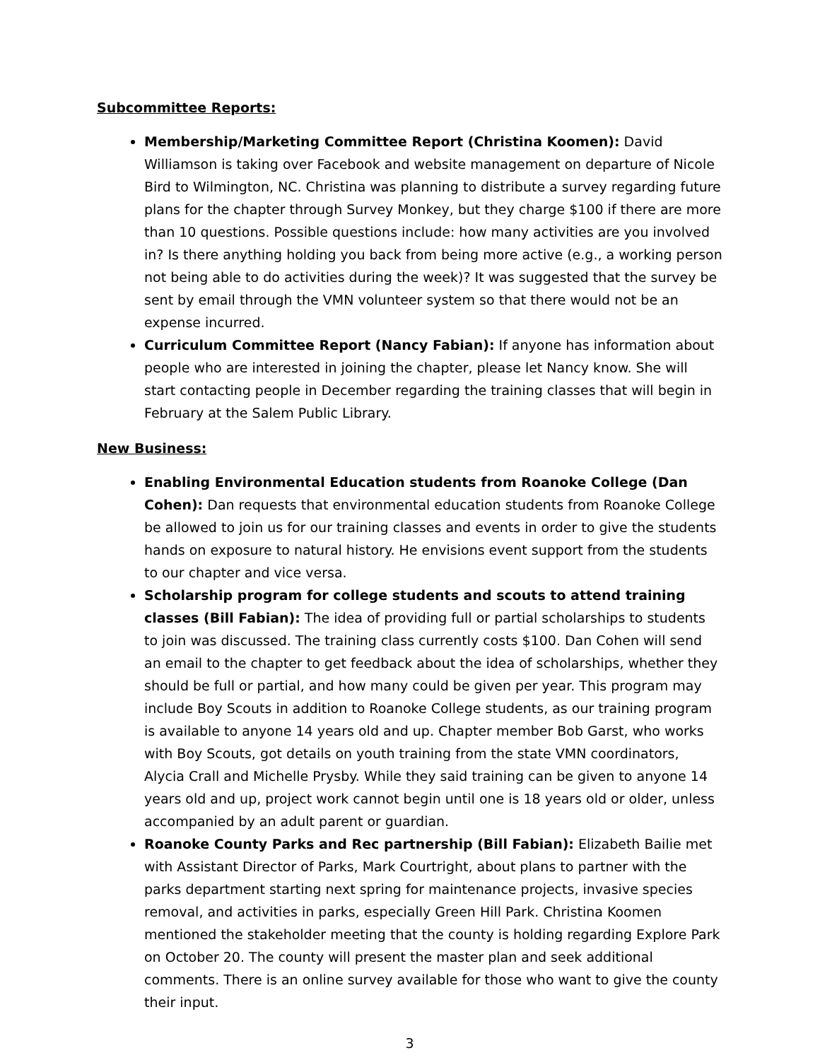Subcommittee Reports:
Membership/Marketing Committee Report (Christina Koomen): David Williamson is taking over Facebook and website management on departure of Nicole Bird to Wilmington, NC. Christina was planning to distribute a survey regarding future plans for the chapter through Survey Monkey, but they charge $100 if there are more than 10 questions. Possible questions include: how many activities are you involved in? Is there anything holding you back from being more active (e.g., a working person not being able to do activities during the week)? It was suggested that the survey be sent by email through the VMN volunteer system so that there would not be an expense incurred.
Curriculum Committee Report (Nancy Fabian): If anyone has information about people who are interested in joining the chapter, please let Nancy know. She will start contacting people in December regarding the training classes that will begin in February at the Salem Public Library.
New Business:
Enabling Environmental Education students from Roanoke College (Dan Cohen): Dan requests that environmental education students from Roanoke College be allowed to join us for our training classes and events in order to give the students hands on exposure to natural history. He envisions event support from the students to our chapter and vice versa.
Scholarship program for college students and scouts to attend training classes (Bill Fabian): The idea of providing full or partial scholarships to students to join was discussed. The training class currently costs $100. Dan Cohen will send an email to the chapter to get feedback about the idea of scholarships, whether they should be full or partial, and how many could be given per year. This program may include Boy Scouts in addition to Roanoke College students, as our training program is available to anyone 14 years old and up. Chapter member Bob Garst, who works with Boy Scouts, got details on youth training from the state VMN coordinators, Alycia Crall and Michelle Prysby. While they said training can be given to anyone 14 years old and up, project work cannot begin until one is 18 years old or older, unless accompanied by an adult parent or guardian.
Roanoke County Parks and Rec partnership (Bill Fabian): Elizabeth Bailie met with Assistant Director of Parks, Mark Courtright, about plans to partner with the parks department starting next spring for maintenance projects, invasive species removal, and activities in parks, especially Green Hill Park. Christina Koomen mentioned the stakeholder meeting that the county is holding regarding Explore Park on October 20. The county will present the master plan and seek additional comments. There is an online survey available for those who want to give the county their input.
3